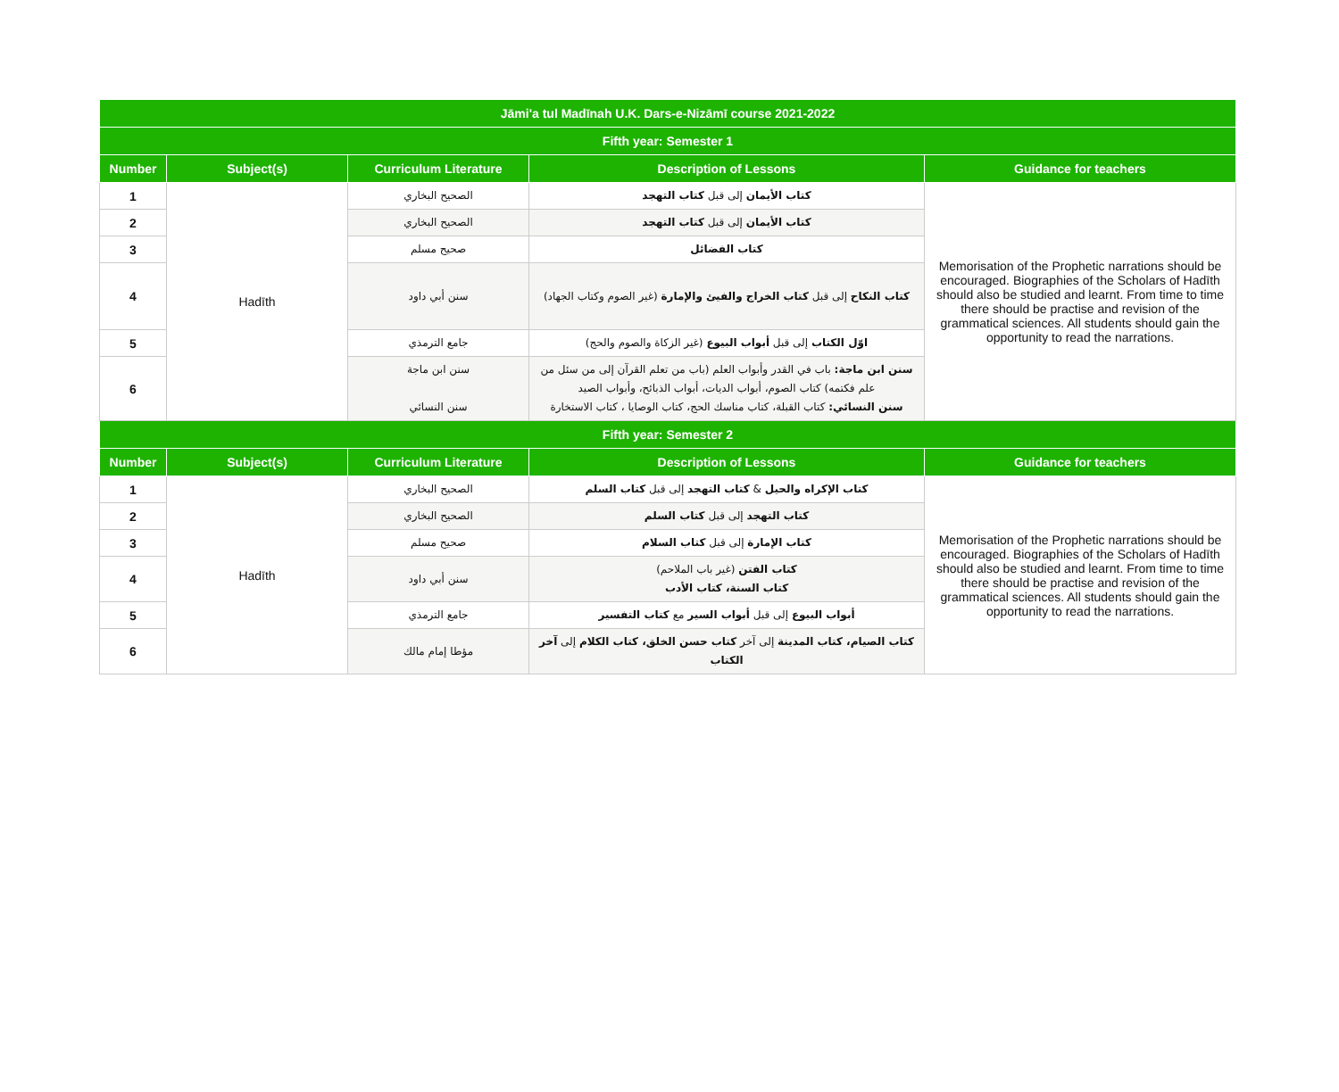| Jāmi'a tul Madīnah U.K. Dars-e-Nizāmī course 2021-2022 | | | | |
| --- | --- | --- | --- | --- |
| Fifth year: Semester 1 | | | | |
| Number | Subject(s) | Curriculum Literature | Description of Lessons | Guidance for teachers |
| 1 | Hadīth | الصحيح البخاري | كتاب الأيمان إلى قبل كتاب التهجد | Memorisation of the Prophetic narrations should be encouraged. Biographies of the Scholars of Hadīth should also be studied and learnt. From time to time there should be practise and revision of the grammatical sciences. All students should gain the opportunity to read the narrations. |
| 2 | | الصحيح البخاري | كتاب الأيمان إلى قبل كتاب التهجد | |
| 3 | | صحيح مسلم | كتاب الفضائل | |
| 4 | | سنن أبي داود | كتاب النكاح إلى قبل كتاب الخراج والفيئ والإمارة (غير الصوم وكتاب الجهاد) | |
| 5 | | جامع الترمذي | اوّل الكتاب إلى قبل أبواب البيوع (غير الزكاة والصوم والحج) | |
| 6 | | سنن ابن ماجة سنن النسائي | سنن ابن ماجة: باب في القدر وأبواب العلم (باب من تعلم القرآن إلى من سئل من علم فكتمه) كتاب الصوم، أبواب الديات، أبواب الذبائح، وأبواب الصيد سنن النسائي: كتاب القبلة، كتاب مناسك الحج، كتاب الوصايا ، كتاب الاستخارة | |
| Fifth year: Semester 2 | | | | |
| Number | Subject(s) | Curriculum Literature | Description of Lessons | Guidance for teachers |
| 1 | Hadīth | الصحيح البخاري | كتاب الإكراه والحيل & كتاب التهجد إلى قبل كتاب السلم | Memorisation of the Prophetic narrations should be encouraged. Biographies of the Scholars of Hadīth should also be studied and learnt. From time to time there should be practise and revision of the grammatical sciences. All students should gain the opportunity to read the narrations. |
| 2 | | الصحيح البخاري | كتاب التهجد إلى قبل كتاب السلم | |
| 3 | | صحيح مسلم | كتاب الإمارة إلى قبل كتاب السلام | |
| 4 | | سنن أبي داود | كتاب الفتن (غير باب الملاحم) كتاب السنة، كتاب الأدب | |
| 5 | | جامع الترمذي | أبواب البيوع إلى قبل أبواب السير مع كتاب التفسير | |
| 6 | | مؤطا إمام مالك | كتاب الصيام، كتاب المدينة إلى آخر كتاب حسن الخلق، كتاب الكلام إلى آخر الكتاب | |